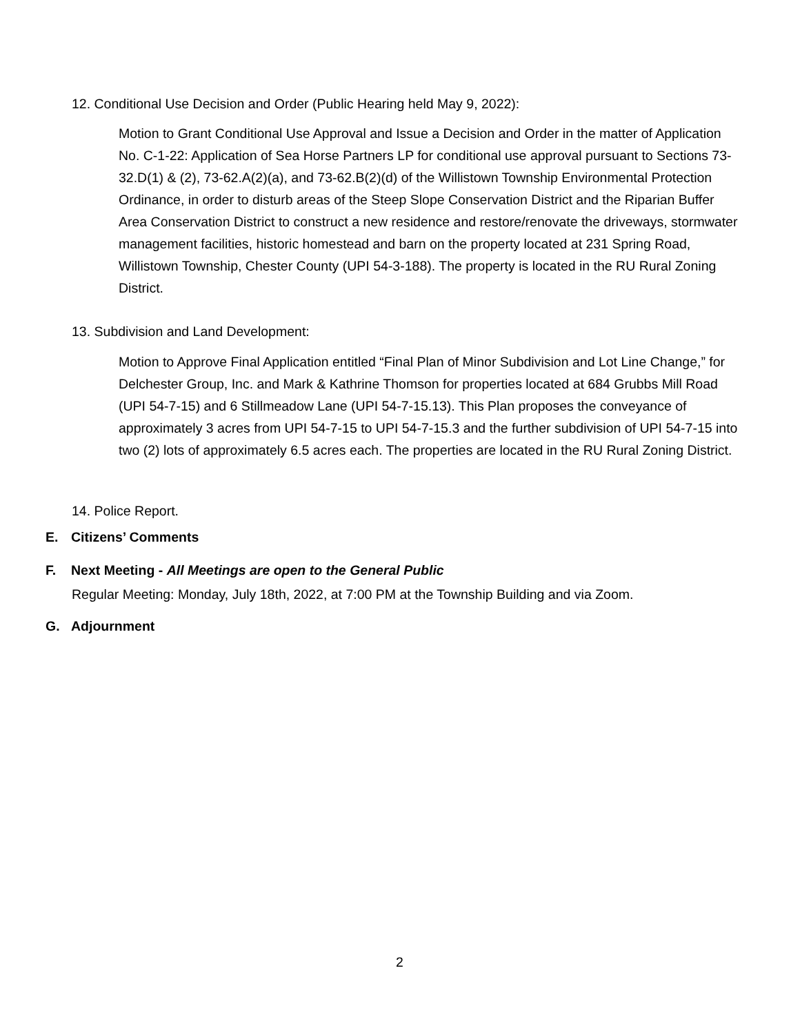12. Conditional Use Decision and Order (Public Hearing held May 9, 2022):
Motion to Grant Conditional Use Approval and Issue a Decision and Order in the matter of Application No. C-1-22: Application of Sea Horse Partners LP for conditional use approval pursuant to Sections 73-32.D(1) & (2), 73-62.A(2)(a), and 73-62.B(2)(d) of the Willistown Township Environmental Protection Ordinance, in order to disturb areas of the Steep Slope Conservation District and the Riparian Buffer Area Conservation District to construct a new residence and restore/renovate the driveways, stormwater management facilities, historic homestead and barn on the property located at 231 Spring Road, Willistown Township, Chester County (UPI 54-3-188). The property is located in the RU Rural Zoning District.
13. Subdivision and Land Development:
Motion to Approve Final Application entitled “Final Plan of Minor Subdivision and Lot Line Change,” for Delchester Group, Inc. and Mark & Kathrine Thomson for properties located at 684 Grubbs Mill Road (UPI 54-7-15) and 6 Stillmeadow Lane (UPI 54-7-15.13). This Plan proposes the conveyance of approximately 3 acres from UPI 54-7-15 to UPI 54-7-15.3 and the further subdivision of UPI 54-7-15 into two (2) lots of approximately 6.5 acres each. The properties are located in the RU Rural Zoning District.
14. Police Report.
E. Citizens’ Comments
F. Next Meeting - All Meetings are open to the General Public
Regular Meeting: Monday, July 18th, 2022, at 7:00 PM at the Township Building and via Zoom.
G. Adjournment
2